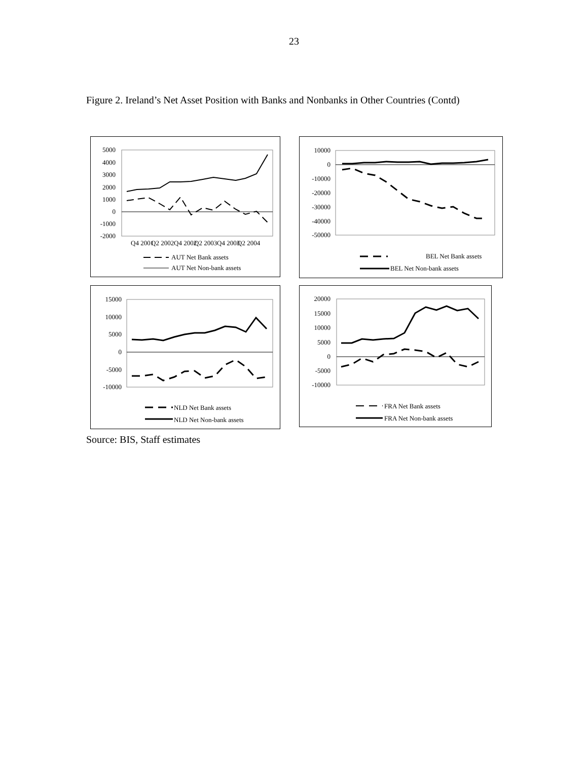23
Figure 2. Ireland’s Net Asset Position with Banks and Nonbanks in Other Countries (Contd)
5000
4000
3000
2000
1000
0
-1000
-2000
Q4 2001
Q2 2002
Q4 2002
Q2 2003
Q4 2003
Q2 2004
AUT Net Bank assets
AUT Net Non-bank assets
10000
0
-10000
-20000
-30000
-40000
-50000
BEL Net Bank assets
BEL Net Non-bank assets
15000
10000
5000
0
-5000
-10000
NLD Net Bank assets
NLD Net Non-bank assets
20000
15000
10000
5000
0
-5000
-10000
FRA Net Bank assets
FRA Net Non-bank assets
Source: BIS, Staff estimates